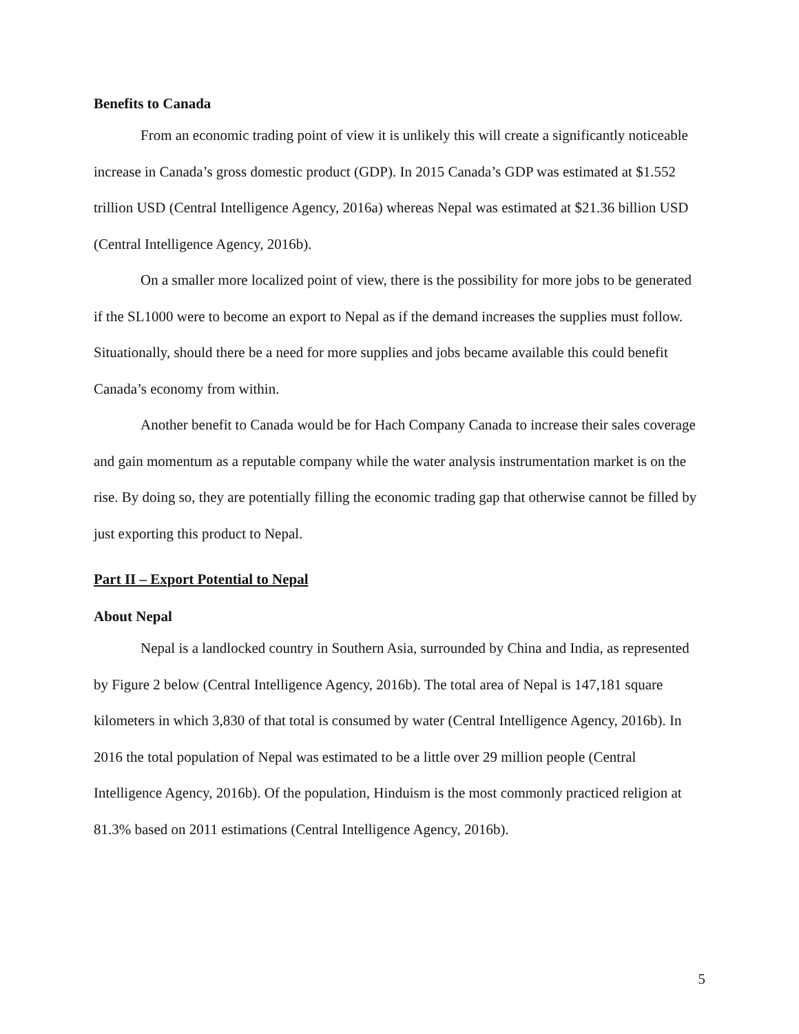Benefits to Canada
From an economic trading point of view it is unlikely this will create a significantly noticeable increase in Canada’s gross domestic product (GDP). In 2015 Canada’s GDP was estimated at $1.552 trillion USD (Central Intelligence Agency, 2016a) whereas Nepal was estimated at $21.36 billion USD (Central Intelligence Agency, 2016b).
On a smaller more localized point of view, there is the possibility for more jobs to be generated if the SL1000 were to become an export to Nepal as if the demand increases the supplies must follow. Situationally, should there be a need for more supplies and jobs became available this could benefit Canada’s economy from within.
Another benefit to Canada would be for Hach Company Canada to increase their sales coverage and gain momentum as a reputable company while the water analysis instrumentation market is on the rise. By doing so, they are potentially filling the economic trading gap that otherwise cannot be filled by just exporting this product to Nepal.
Part II – Export Potential to Nepal
About Nepal
Nepal is a landlocked country in Southern Asia, surrounded by China and India, as represented by Figure 2 below (Central Intelligence Agency, 2016b). The total area of Nepal is 147,181 square kilometers in which 3,830 of that total is consumed by water (Central Intelligence Agency, 2016b). In 2016 the total population of Nepal was estimated to be a little over 29 million people (Central Intelligence Agency, 2016b). Of the population, Hinduism is the most commonly practiced religion at 81.3% based on 2011 estimations (Central Intelligence Agency, 2016b).
5